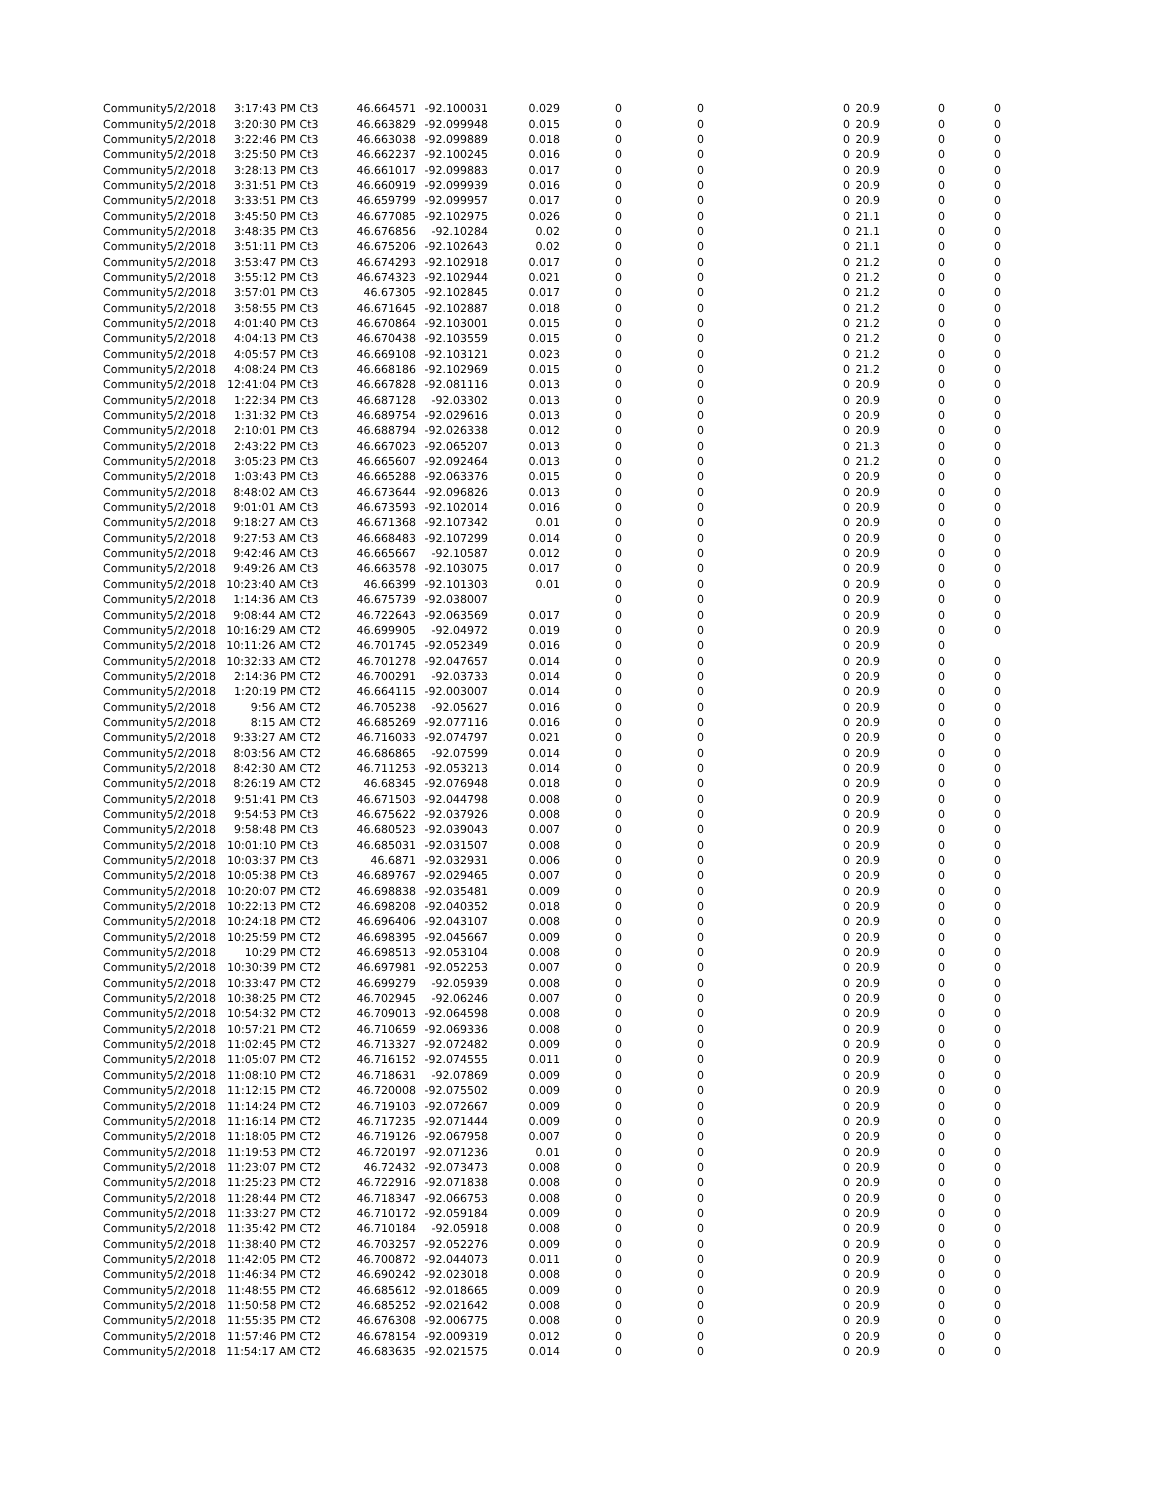| Community | 5/2/2018 | 3:17:43 PM | Ct3 | 46.664571 | -92.100031 | 0.029 | 0 | 0 | 0 | 20.9 | 0 | 0 |
| Community | 5/2/2018 | 3:20:30 PM | Ct3 | 46.663829 | -92.099948 | 0.015 | 0 | 0 | 0 | 20.9 | 0 | 0 |
| Community | 5/2/2018 | 3:22:46 PM | Ct3 | 46.663038 | -92.099889 | 0.018 | 0 | 0 | 0 | 20.9 | 0 | 0 |
| Community | 5/2/2018 | 3:25:50 PM | Ct3 | 46.662237 | -92.100245 | 0.016 | 0 | 0 | 0 | 20.9 | 0 | 0 |
| Community | 5/2/2018 | 3:28:13 PM | Ct3 | 46.661017 | -92.099883 | 0.017 | 0 | 0 | 0 | 20.9 | 0 | 0 |
| Community | 5/2/2018 | 3:31:51 PM | Ct3 | 46.660919 | -92.099939 | 0.016 | 0 | 0 | 0 | 20.9 | 0 | 0 |
| Community | 5/2/2018 | 3:33:51 PM | Ct3 | 46.659799 | -92.099957 | 0.017 | 0 | 0 | 0 | 20.9 | 0 | 0 |
| Community | 5/2/2018 | 3:45:50 PM | Ct3 | 46.677085 | -92.102975 | 0.026 | 0 | 0 | 0 | 21.1 | 0 | 0 |
| Community | 5/2/2018 | 3:48:35 PM | Ct3 | 46.676856 | -92.10284 | 0.02 | 0 | 0 | 0 | 21.1 | 0 | 0 |
| Community | 5/2/2018 | 3:51:11 PM | Ct3 | 46.675206 | -92.102643 | 0.02 | 0 | 0 | 0 | 21.1 | 0 | 0 |
| Community | 5/2/2018 | 3:53:47 PM | Ct3 | 46.674293 | -92.102918 | 0.017 | 0 | 0 | 0 | 21.2 | 0 | 0 |
| Community | 5/2/2018 | 3:55:12 PM | Ct3 | 46.674323 | -92.102944 | 0.021 | 0 | 0 | 0 | 21.2 | 0 | 0 |
| Community | 5/2/2018 | 3:57:01 PM | Ct3 | 46.67305 | -92.102845 | 0.017 | 0 | 0 | 0 | 21.2 | 0 | 0 |
| Community | 5/2/2018 | 3:58:55 PM | Ct3 | 46.671645 | -92.102887 | 0.018 | 0 | 0 | 0 | 21.2 | 0 | 0 |
| Community | 5/2/2018 | 4:01:40 PM | Ct3 | 46.670864 | -92.103001 | 0.015 | 0 | 0 | 0 | 21.2 | 0 | 0 |
| Community | 5/2/2018 | 4:04:13 PM | Ct3 | 46.670438 | -92.103559 | 0.015 | 0 | 0 | 0 | 21.2 | 0 | 0 |
| Community | 5/2/2018 | 4:05:57 PM | Ct3 | 46.669108 | -92.103121 | 0.023 | 0 | 0 | 0 | 21.2 | 0 | 0 |
| Community | 5/2/2018 | 4:08:24 PM | Ct3 | 46.668186 | -92.102969 | 0.015 | 0 | 0 | 0 | 21.2 | 0 | 0 |
| Community | 5/2/2018 | 12:41:04 PM | Ct3 | 46.667828 | -92.081116 | 0.013 | 0 | 0 | 0 | 20.9 | 0 | 0 |
| Community | 5/2/2018 | 1:22:34 PM | Ct3 | 46.687128 | -92.03302 | 0.013 | 0 | 0 | 0 | 20.9 | 0 | 0 |
| Community | 5/2/2018 | 1:31:32 PM | Ct3 | 46.689754 | -92.029616 | 0.013 | 0 | 0 | 0 | 20.9 | 0 | 0 |
| Community | 5/2/2018 | 2:10:01 PM | Ct3 | 46.688794 | -92.026338 | 0.012 | 0 | 0 | 0 | 20.9 | 0 | 0 |
| Community | 5/2/2018 | 2:43:22 PM | Ct3 | 46.667023 | -92.065207 | 0.013 | 0 | 0 | 0 | 21.3 | 0 | 0 |
| Community | 5/2/2018 | 3:05:23 PM | Ct3 | 46.665607 | -92.092464 | 0.013 | 0 | 0 | 0 | 21.2 | 0 | 0 |
| Community | 5/2/2018 | 1:03:43 PM | Ct3 | 46.665288 | -92.063376 | 0.015 | 0 | 0 | 0 | 20.9 | 0 | 0 |
| Community | 5/2/2018 | 8:48:02 AM | Ct3 | 46.673644 | -92.096826 | 0.013 | 0 | 0 | 0 | 20.9 | 0 | 0 |
| Community | 5/2/2018 | 9:01:01 AM | Ct3 | 46.673593 | -92.102014 | 0.016 | 0 | 0 | 0 | 20.9 | 0 | 0 |
| Community | 5/2/2018 | 9:18:27 AM | Ct3 | 46.671368 | -92.107342 | 0.01 | 0 | 0 | 0 | 20.9 | 0 | 0 |
| Community | 5/2/2018 | 9:27:53 AM | Ct3 | 46.668483 | -92.107299 | 0.014 | 0 | 0 | 0 | 20.9 | 0 | 0 |
| Community | 5/2/2018 | 9:42:46 AM | Ct3 | 46.665667 | -92.10587 | 0.012 | 0 | 0 | 0 | 20.9 | 0 | 0 |
| Community | 5/2/2018 | 9:49:26 AM | Ct3 | 46.663578 | -92.103075 | 0.017 | 0 | 0 | 0 | 20.9 | 0 | 0 |
| Community | 5/2/2018 | 10:23:40 AM | Ct3 | 46.66399 | -92.101303 | 0.01 | 0 | 0 | 0 | 20.9 | 0 | 0 |
| Community | 5/2/2018 | 1:14:36 AM | Ct3 | 46.675739 | -92.038007 | | 0 | 0 | 0 | 20.9 | 0 | 0 |
| Community | 5/2/2018 | 9:08:44 AM | CT2 | 46.722643 | -92.063569 | 0.017 | 0 | 0 | 0 | 20.9 | 0 | 0 |
| Community | 5/2/2018 | 10:16:29 AM | CT2 | 46.699905 | -92.04972 | 0.019 | 0 | 0 | 0 | 20.9 | 0 | 0 |
| Community | 5/2/2018 | 10:11:26 AM | CT2 | 46.701745 | -92.052349 | 0.016 | 0 | 0 | 0 | 20.9 | 0 | |
| Community | 5/2/2018 | 10:32:33 AM | CT2 | 46.701278 | -92.047657 | 0.014 | 0 | 0 | 0 | 20.9 | 0 | 0 |
| Community | 5/2/2018 | 2:14:36 PM | CT2 | 46.700291 | -92.03733 | 0.014 | 0 | 0 | 0 | 20.9 | 0 | 0 |
| Community | 5/2/2018 | 1:20:19 PM | CT2 | 46.664115 | -92.003007 | 0.014 | 0 | 0 | 0 | 20.9 | 0 | 0 |
| Community | 5/2/2018 | 9:56 AM | CT2 | 46.705238 | -92.05627 | 0.016 | 0 | 0 | 0 | 20.9 | 0 | 0 |
| Community | 5/2/2018 | 8:15 AM | CT2 | 46.685269 | -92.077116 | 0.016 | 0 | 0 | 0 | 20.9 | 0 | 0 |
| Community | 5/2/2018 | 9:33:27 AM | CT2 | 46.716033 | -92.074797 | 0.021 | 0 | 0 | 0 | 20.9 | 0 | 0 |
| Community | 5/2/2018 | 8:03:56 AM | CT2 | 46.686865 | -92.07599 | 0.014 | 0 | 0 | 0 | 20.9 | 0 | 0 |
| Community | 5/2/2018 | 8:42:30 AM | CT2 | 46.711253 | -92.053213 | 0.014 | 0 | 0 | 0 | 20.9 | 0 | 0 |
| Community | 5/2/2018 | 8:26:19 AM | CT2 | 46.68345 | -92.076948 | 0.018 | 0 | 0 | 0 | 20.9 | 0 | 0 |
| Community | 5/2/2018 | 9:51:41 PM | Ct3 | 46.671503 | -92.044798 | 0.008 | 0 | 0 | 0 | 20.9 | 0 | 0 |
| Community | 5/2/2018 | 9:54:53 PM | Ct3 | 46.675622 | -92.037926 | 0.008 | 0 | 0 | 0 | 20.9 | 0 | 0 |
| Community | 5/2/2018 | 9:58:48 PM | Ct3 | 46.680523 | -92.039043 | 0.007 | 0 | 0 | 0 | 20.9 | 0 | 0 |
| Community | 5/2/2018 | 10:01:10 PM | Ct3 | 46.685031 | -92.031507 | 0.008 | 0 | 0 | 0 | 20.9 | 0 | 0 |
| Community | 5/2/2018 | 10:03:37 PM | Ct3 | 46.6871 | -92.032931 | 0.006 | 0 | 0 | 0 | 20.9 | 0 | 0 |
| Community | 5/2/2018 | 10:05:38 PM | Ct3 | 46.689767 | -92.029465 | 0.007 | 0 | 0 | 0 | 20.9 | 0 | 0 |
| Community | 5/2/2018 | 10:20:07 PM | CT2 | 46.698838 | -92.035481 | 0.009 | 0 | 0 | 0 | 20.9 | 0 | 0 |
| Community | 5/2/2018 | 10:22:13 PM | CT2 | 46.698208 | -92.040352 | 0.018 | 0 | 0 | 0 | 20.9 | 0 | 0 |
| Community | 5/2/2018 | 10:24:18 PM | CT2 | 46.696406 | -92.043107 | 0.008 | 0 | 0 | 0 | 20.9 | 0 | 0 |
| Community | 5/2/2018 | 10:25:59 PM | CT2 | 46.698395 | -92.045667 | 0.009 | 0 | 0 | 0 | 20.9 | 0 | 0 |
| Community | 5/2/2018 | 10:29 PM | CT2 | 46.698513 | -92.053104 | 0.008 | 0 | 0 | 0 | 20.9 | 0 | 0 |
| Community | 5/2/2018 | 10:30:39 PM | CT2 | 46.697981 | -92.052253 | 0.007 | 0 | 0 | 0 | 20.9 | 0 | 0 |
| Community | 5/2/2018 | 10:33:47 PM | CT2 | 46.699279 | -92.05939 | 0.008 | 0 | 0 | 0 | 20.9 | 0 | 0 |
| Community | 5/2/2018 | 10:38:25 PM | CT2 | 46.702945 | -92.06246 | 0.007 | 0 | 0 | 0 | 20.9 | 0 | 0 |
| Community | 5/2/2018 | 10:54:32 PM | CT2 | 46.709013 | -92.064598 | 0.008 | 0 | 0 | 0 | 20.9 | 0 | 0 |
| Community | 5/2/2018 | 10:57:21 PM | CT2 | 46.710659 | -92.069336 | 0.008 | 0 | 0 | 0 | 20.9 | 0 | 0 |
| Community | 5/2/2018 | 11:02:45 PM | CT2 | 46.713327 | -92.072482 | 0.009 | 0 | 0 | 0 | 20.9 | 0 | 0 |
| Community | 5/2/2018 | 11:05:07 PM | CT2 | 46.716152 | -92.074555 | 0.011 | 0 | 0 | 0 | 20.9 | 0 | 0 |
| Community | 5/2/2018 | 11:08:10 PM | CT2 | 46.718631 | -92.07869 | 0.009 | 0 | 0 | 0 | 20.9 | 0 | 0 |
| Community | 5/2/2018 | 11:12:15 PM | CT2 | 46.720008 | -92.075502 | 0.009 | 0 | 0 | 0 | 20.9 | 0 | 0 |
| Community | 5/2/2018 | 11:14:24 PM | CT2 | 46.719103 | -92.072667 | 0.009 | 0 | 0 | 0 | 20.9 | 0 | 0 |
| Community | 5/2/2018 | 11:16:14 PM | CT2 | 46.717235 | -92.071444 | 0.009 | 0 | 0 | 0 | 20.9 | 0 | 0 |
| Community | 5/2/2018 | 11:18:05 PM | CT2 | 46.719126 | -92.067958 | 0.007 | 0 | 0 | 0 | 20.9 | 0 | 0 |
| Community | 5/2/2018 | 11:19:53 PM | CT2 | 46.720197 | -92.071236 | 0.01 | 0 | 0 | 0 | 20.9 | 0 | 0 |
| Community | 5/2/2018 | 11:23:07 PM | CT2 | 46.72432 | -92.073473 | 0.008 | 0 | 0 | 0 | 20.9 | 0 | 0 |
| Community | 5/2/2018 | 11:25:23 PM | CT2 | 46.722916 | -92.071838 | 0.008 | 0 | 0 | 0 | 20.9 | 0 | 0 |
| Community | 5/2/2018 | 11:28:44 PM | CT2 | 46.718347 | -92.066753 | 0.008 | 0 | 0 | 0 | 20.9 | 0 | 0 |
| Community | 5/2/2018 | 11:33:27 PM | CT2 | 46.710172 | -92.059184 | 0.009 | 0 | 0 | 0 | 20.9 | 0 | 0 |
| Community | 5/2/2018 | 11:35:42 PM | CT2 | 46.710184 | -92.05918 | 0.008 | 0 | 0 | 0 | 20.9 | 0 | 0 |
| Community | 5/2/2018 | 11:38:40 PM | CT2 | 46.703257 | -92.052276 | 0.009 | 0 | 0 | 0 | 20.9 | 0 | 0 |
| Community | 5/2/2018 | 11:42:05 PM | CT2 | 46.700872 | -92.044073 | 0.011 | 0 | 0 | 0 | 20.9 | 0 | 0 |
| Community | 5/2/2018 | 11:46:34 PM | CT2 | 46.690242 | -92.023018 | 0.008 | 0 | 0 | 0 | 20.9 | 0 | 0 |
| Community | 5/2/2018 | 11:48:55 PM | CT2 | 46.685612 | -92.018665 | 0.009 | 0 | 0 | 0 | 20.9 | 0 | 0 |
| Community | 5/2/2018 | 11:50:58 PM | CT2 | 46.685252 | -92.021642 | 0.008 | 0 | 0 | 0 | 20.9 | 0 | 0 |
| Community | 5/2/2018 | 11:55:35 PM | CT2 | 46.676308 | -92.006775 | 0.008 | 0 | 0 | 0 | 20.9 | 0 | 0 |
| Community | 5/2/2018 | 11:57:46 PM | CT2 | 46.678154 | -92.009319 | 0.012 | 0 | 0 | 0 | 20.9 | 0 | 0 |
| Community | 5/2/2018 | 11:54:17 AM | CT2 | 46.683635 | -92.021575 | 0.014 | 0 | 0 | 0 | 20.9 | 0 | 0 |